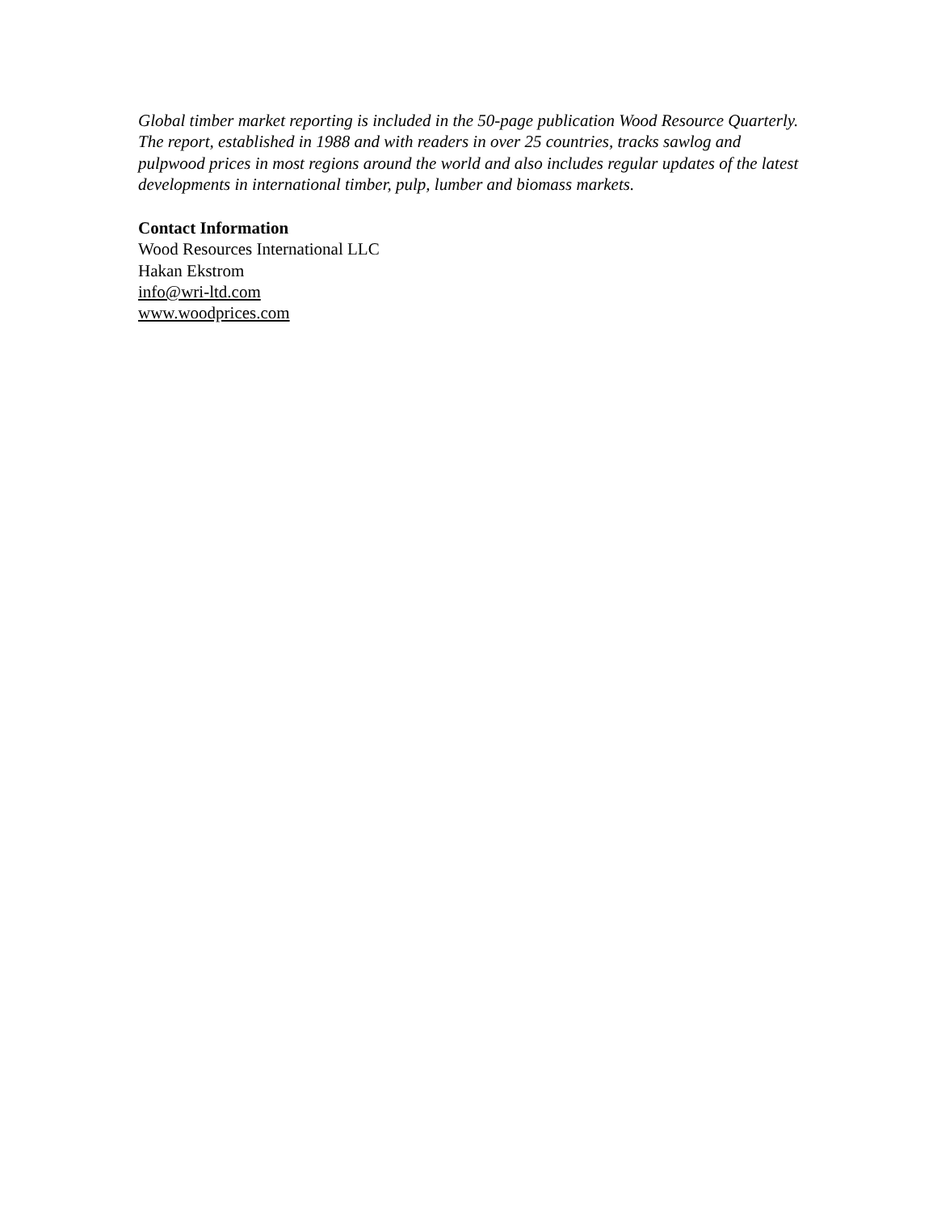Global timber market reporting is included in the 50-page publication Wood Resource Quarterly. The report, established in 1988 and with readers in over 25 countries, tracks sawlog and pulpwood prices in most regions around the world and also includes regular updates of the latest developments in international timber, pulp, lumber and biomass markets.
Contact Information
Wood Resources International LLC
Hakan Ekstrom
info@wri-ltd.com
www.woodprices.com